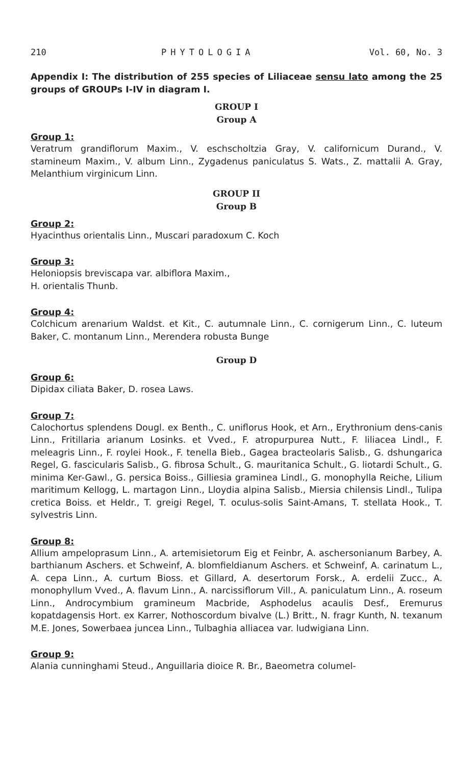210 PHYTOLOGIA Vol. 60, No. 3
Appendix I: The distribution of 255 species of Liliaceae sensu lato among the 25 groups of GROUPs I-IV in diagram I.
GROUP I
Group A
Group 1:
Veratrum grandiflorum Maxim., V. eschscholtzia Gray, V. californicum Durand., V. stamineum Maxim., V. album Linn., Zygadenus paniculatus S. Wats., Z. mattalii A. Gray, Melanthium virginicum Linn.
GROUP II
Group B
Group 2:
Hyacinthus orientalis Linn., Muscari paradoxum C. Koch
Group 3:
Heloniopsis breviscapa var. albiflora Maxim.,
H. orientalis Thunb.
Group 4:
Colchicum arenarium Waldst. et Kit., C. autumnale Linn., C. cornigerum Linn., C. luteum Baker, C. montanum Linn., Merendera robusta Bunge
Group D
Group 6:
Dipidax ciliata Baker, D. rosea Laws.
Group 7:
Calochortus splendens Dougl. ex Benth., C. uniflorus Hook, et Arn., Erythronium dens-canis Linn., Fritillaria arianum Losinks. et Vved., F. atropurpurea Nutt., F. liliacea Lindl., F. meleagris Linn., F. roylei Hook., F. tenella Bieb., Gagea bracteolaris Salisb., G. dshungarica Regel, G. fascicularis Salisb., G. fibrosa Schult., G. mauritanica Schult., G. liotardi Schult., G. minima Ker-Gawl., G. persica Boiss., Gilliesia graminea Lindl., G. monophylla Reiche, Lilium maritimum Kellogg, L. martagon Linn., Lloydia alpina Salisb., Miersia chilensis Lindl., Tulipa cretica Boiss. et Heldr., T. greigi Regel, T. oculus-solis Saint-Amans, T. stellata Hook., T. sylvestris Linn.
Group 8:
Allium ampeloprasum Linn., A. artemisietorum Eig et Feinbr, A. aschersonianum Barbey, A. barthianum Aschers. et Schweinf, A. blomfieldianum Aschers. et Schweinf, A. carinatum L., A. cepa Linn., A. curtum Bioss. et Gillard, A. desertorum Forsk., A. erdelii Zucc., A. monophyllum Vved., A. flavum Linn., A. narcissiflorum Vill., A. paniculatum Linn., A. roseum Linn., Androcymbium gramineum Macbride, Asphodelus acaulis Desf., Eremurus kopatdagensis Hort. ex Karrer, Nothoscordum bivalve (L.) Britt., N. fragr Kunth, N. texanum M.E. Jones, Sowerbaea juncea Linn., Tulbaghia alliacea var. ludwigiana Linn.
Group 9:
Alania cunninghami Steud., Anguillaria dioice R. Br., Baeometra columel-